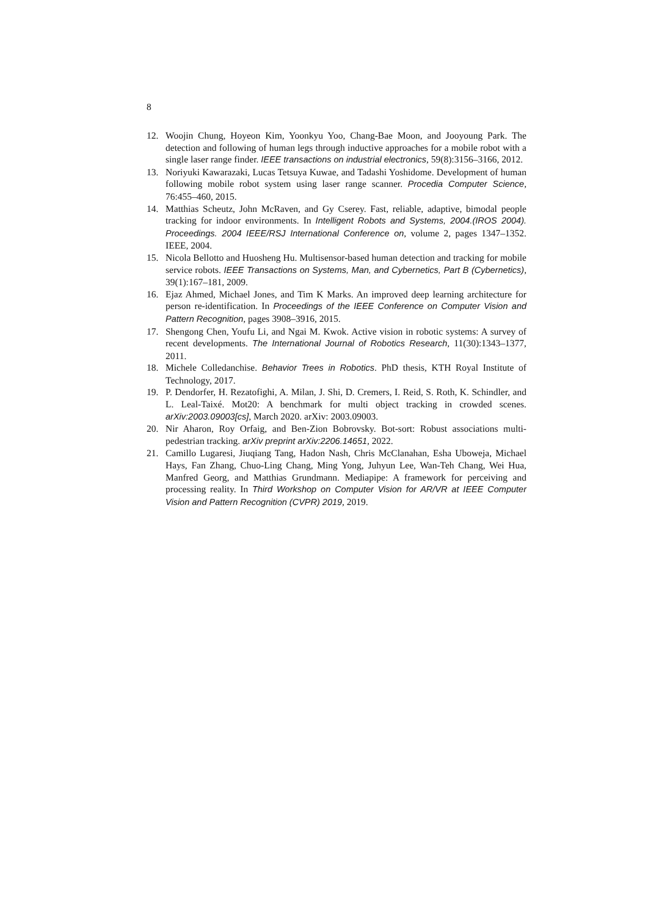8
12. Woojin Chung, Hoyeon Kim, Yoonkyu Yoo, Chang-Bae Moon, and Jooyoung Park. The detection and following of human legs through inductive approaches for a mobile robot with a single laser range finder. IEEE transactions on industrial electronics, 59(8):3156–3166, 2012.
13. Noriyuki Kawarazaki, Lucas Tetsuya Kuwae, and Tadashi Yoshidome. Development of human following mobile robot system using laser range scanner. Procedia Computer Science, 76:455–460, 2015.
14. Matthias Scheutz, John McRaven, and Gy Cserey. Fast, reliable, adaptive, bimodal people tracking for indoor environments. In Intelligent Robots and Systems, 2004.(IROS 2004). Proceedings. 2004 IEEE/RSJ International Conference on, volume 2, pages 1347–1352. IEEE, 2004.
15. Nicola Bellotto and Huosheng Hu. Multisensor-based human detection and tracking for mobile service robots. IEEE Transactions on Systems, Man, and Cybernetics, Part B (Cybernetics), 39(1):167–181, 2009.
16. Ejaz Ahmed, Michael Jones, and Tim K Marks. An improved deep learning architecture for person re-identification. In Proceedings of the IEEE Conference on Computer Vision and Pattern Recognition, pages 3908–3916, 2015.
17. Shengong Chen, Youfu Li, and Ngai M. Kwok. Active vision in robotic systems: A survey of recent developments. The International Journal of Robotics Research, 11(30):1343–1377, 2011.
18. Michele Colledanchise. Behavior Trees in Robotics. PhD thesis, KTH Royal Institute of Technology, 2017.
19. P. Dendorfer, H. Rezatofighi, A. Milan, J. Shi, D. Cremers, I. Reid, S. Roth, K. Schindler, and L. Leal-Taixé. Mot20: A benchmark for multi object tracking in crowded scenes. arXiv:2003.09003[cs], March 2020. arXiv: 2003.09003.
20. Nir Aharon, Roy Orfaig, and Ben-Zion Bobrovsky. Bot-sort: Robust associations multi-pedestrian tracking. arXiv preprint arXiv:2206.14651, 2022.
21. Camillo Lugaresi, Jiuqiang Tang, Hadon Nash, Chris McClanahan, Esha Uboweja, Michael Hays, Fan Zhang, Chuo-Ling Chang, Ming Yong, Juhyun Lee, Wan-Teh Chang, Wei Hua, Manfred Georg, and Matthias Grundmann. Mediapipe: A framework for perceiving and processing reality. In Third Workshop on Computer Vision for AR/VR at IEEE Computer Vision and Pattern Recognition (CVPR) 2019, 2019.